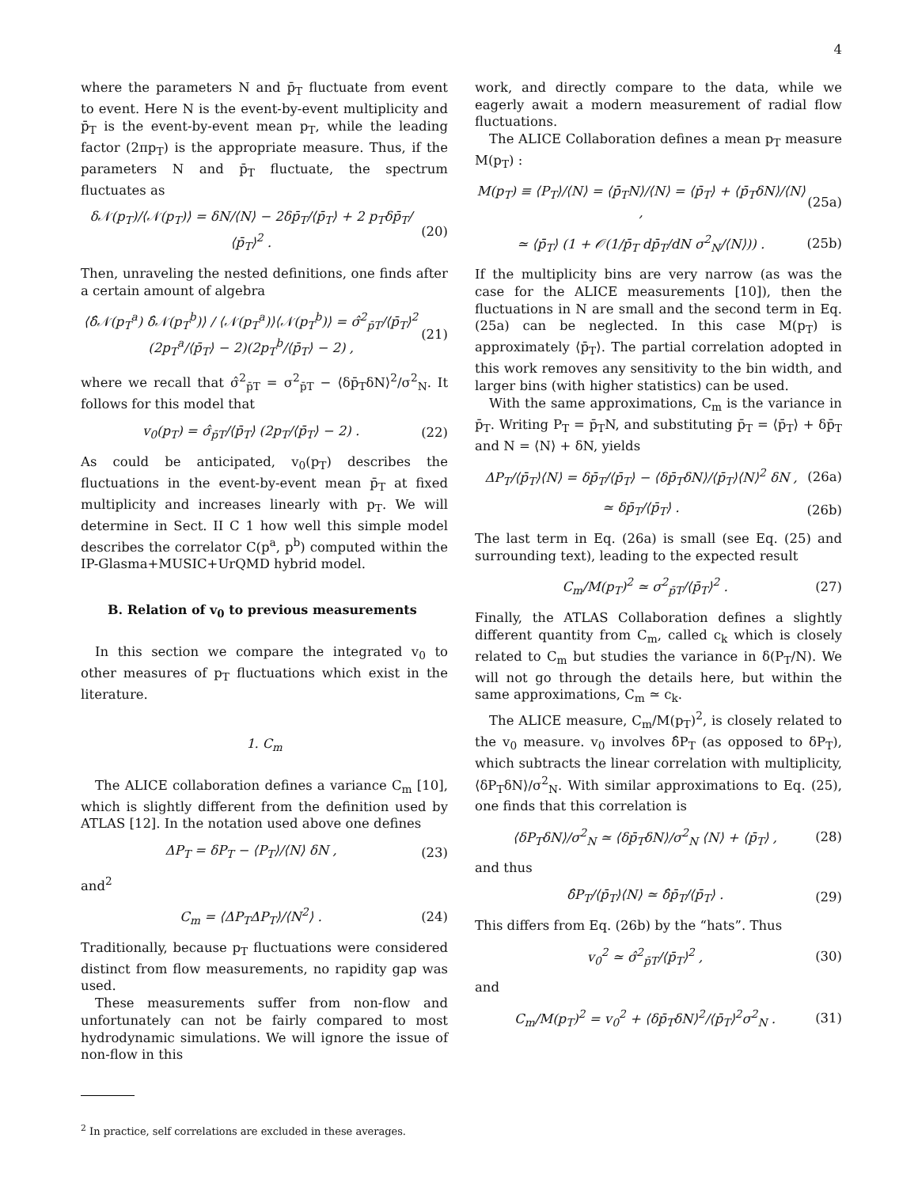4
where the parameters N and p̄<sub>T</sub> fluctuate from event to event. Here N is the event-by-event multiplicity and p̄<sub>T</sub> is the event-by-event mean p<sub>T</sub>, while the leading factor (2πp<sub>T</sub>) is the appropriate measure. Thus, if the parameters N and p̄<sub>T</sub> fluctuate, the spectrum fluctuates as
δ𝒩(p<sub>T</sub>)/⟨𝒩(p<sub>T</sub>)⟩ = δN/⟨N⟩ − 2δp̄<sub>T</sub>/⟨p̄<sub>T</sub>⟩ + 2 p<sub>T</sub>δp̄<sub>T</sub>/⟨p̄<sub>T</sub>⟩<sup>2</sup> . (20)
Then, unraveling the nested definitions, one finds after a certain amount of algebra
⟨δ̂𝒩(p<sub>T</sub><sup>a</sup>) δ̂𝒩(p<sub>T</sub><sup>b</sup>)⟩ / ⟨𝒩(p<sub>T</sub><sup>a</sup>)⟩⟨𝒩(p<sub>T</sub><sup>b</sup>)⟩ = σ̂<sup>2</sup><sub>p̄T</sub>/⟨p̄<sub>T</sub>⟩<sup>2</sup> (2p<sub>T</sub><sup>a</sup>/⟨p̄<sub>T</sub>⟩ − 2)(2p<sub>T</sub><sup>b</sup>/⟨p̄<sub>T</sub>⟩ − 2) , (21)
where we recall that σ̂<sup>2</sup><sub>p̄T</sub> = σ<sup>2</sup><sub>p̄T</sub> − ⟨δp̄<sub>T</sub>δN⟩<sup>2</sup>/σ<sup>2</sup><sub>N</sub>. It follows for this model that
v<sub>0</sub>(p<sub>T</sub>) = σ̂<sub>p̄T</sub>/⟨p̄<sub>T</sub>⟩ (2p<sub>T</sub>/⟨p̄<sub>T</sub>⟩ − 2) . (22)
As could be anticipated, v<sub>0</sub>(p<sub>T</sub>) describes the fluctuations in the event-by-event mean p̄<sub>T</sub> at fixed multiplicity and increases linearly with p<sub>T</sub>. We will determine in Sect. II C 1 how well this simple model describes the correlator C(p<sup>a</sup>, p<sup>b</sup>) computed within the IP-Glasma+MUSIC+UrQMD hybrid model.
B. Relation of v<sub>0</sub> to previous measurements
In this section we compare the integrated v<sub>0</sub> to other measures of p<sub>T</sub> fluctuations which exist in the literature.
1. C<sub>m</sub>
The ALICE collaboration defines a variance C<sub>m</sub> [10], which is slightly different from the definition used by ATLAS [12]. In the notation used above one defines
ΔP<sub>T</sub> = δP<sub>T</sub> − ⟨P<sub>T</sub>⟩/⟨N⟩ δN , (23)
and<sup>2</sup>
C<sub>m</sub> = ⟨ΔP<sub>T</sub>ΔP<sub>T</sub>⟩/⟨N<sup>2</sup>⟩ . (24)
Traditionally, because p<sub>T</sub> fluctuations were considered distinct from flow measurements, no rapidity gap was used.
These measurements suffer from non-flow and unfortunately can not be fairly compared to most hydrodynamic simulations. We will ignore the issue of non-flow in this
<sup>2</sup> In practice, self correlations are excluded in these averages.
work, and directly compare to the data, while we eagerly await a modern measurement of radial flow fluctuations.
The ALICE Collaboration defines a mean p<sub>T</sub> measure M(p<sub>T</sub>) :
M(p<sub>T</sub>) ≡ ⟨P<sub>T</sub>⟩/⟨N⟩ = ⟨p̄<sub>T</sub>N⟩/⟨N⟩ = ⟨p̄<sub>T</sub>⟩ + ⟨p̄<sub>T</sub>δN⟩/⟨N⟩ , (25a)
≃ ⟨p̄<sub>T</sub>⟩ (1 + 𝒪(1/p̄<sub>T</sub> dp̄<sub>T</sub>/dN σ<sup>2</sup><sub>N</sub>/⟨N⟩)) . (25b)
If the multiplicity bins are very narrow (as was the case for the ALICE measurements [10]), then the fluctuations in N are small and the second term in Eq. (25a) can be neglected. In this case M(p<sub>T</sub>) is approximately ⟨p̄<sub>T</sub>⟩. The partial correlation adopted in this work removes any sensitivity to the bin width, and larger bins (with higher statistics) can be used.
With the same approximations, C<sub>m</sub> is the variance in p̄<sub>T</sub>. Writing P<sub>T</sub> = p̄<sub>T</sub>N, and substituting p̄<sub>T</sub> = ⟨p̄<sub>T</sub>⟩ + δp̄<sub>T</sub> and N = ⟨N⟩ + δN, yields
ΔP<sub>T</sub>/⟨p̄<sub>T</sub>⟩⟨N⟩ = δp̄<sub>T</sub>/⟨p̄<sub>T</sub>⟩ − ⟨δp̄<sub>T</sub>δN⟩/⟨p̄<sub>T</sub>⟩⟨N⟩<sup>2</sup> δN , (26a)
≃ δp̄<sub>T</sub>/⟨p̄<sub>T</sub>⟩ . (26b)
The last term in Eq. (26a) is small (see Eq. (25) and surrounding text), leading to the expected result
C<sub>m</sub>/M(p<sub>T</sub>)<sup>2</sup> ≃ σ<sup>2</sup><sub>p̄T</sub>/⟨p̄<sub>T</sub>⟩<sup>2</sup> . (27)
Finally, the ATLAS Collaboration defines a slightly different quantity from C<sub>m</sub>, called c<sub>k</sub> which is closely related to C<sub>m</sub> but studies the variance in δ(P<sub>T</sub>/N). We will not go through the details here, but within the same approximations, C<sub>m</sub> ≃ c<sub>k</sub>.
The ALICE measure, C<sub>m</sub>/M(p<sub>T</sub>)<sup>2</sup>, is closely related to the v<sub>0</sub> measure. v<sub>0</sub> involves δ̂P<sub>T</sub> (as opposed to δP<sub>T</sub>), which subtracts the linear correlation with multiplicity, ⟨δP<sub>T</sub>δN⟩/σ<sup>2</sup><sub>N</sub>. With similar approximations to Eq. (25), one finds that this correlation is
⟨δP<sub>T</sub>δN⟩/σ<sup>2</sup><sub>N</sub> ≃ ⟨δp̄<sub>T</sub>δN⟩/σ<sup>2</sup><sub>N</sub> ⟨N⟩ + ⟨p̄<sub>T</sub>⟩ , (28)
and thus
δ̂P<sub>T</sub>/⟨p̄<sub>T</sub>⟩⟨N⟩ ≃ δ̂p̄<sub>T</sub>/⟨p̄<sub>T</sub>⟩ . (29)
This differs from Eq. (26b) by the “hats”. Thus
v<sub>0</sub><sup>2</sup> ≃ σ̂<sup>2</sup><sub>p̄T</sub>/⟨p̄<sub>T</sub>⟩<sup>2</sup> , (30)
and
C<sub>m</sub>/M(p<sub>T</sub>)<sup>2</sup> = v<sub>0</sub><sup>2</sup> + ⟨δp̄<sub>T</sub>δN⟩<sup>2</sup>/⟨p̄<sub>T</sub>⟩<sup>2</sup>σ<sup>2</sup><sub>N</sub> . (31)